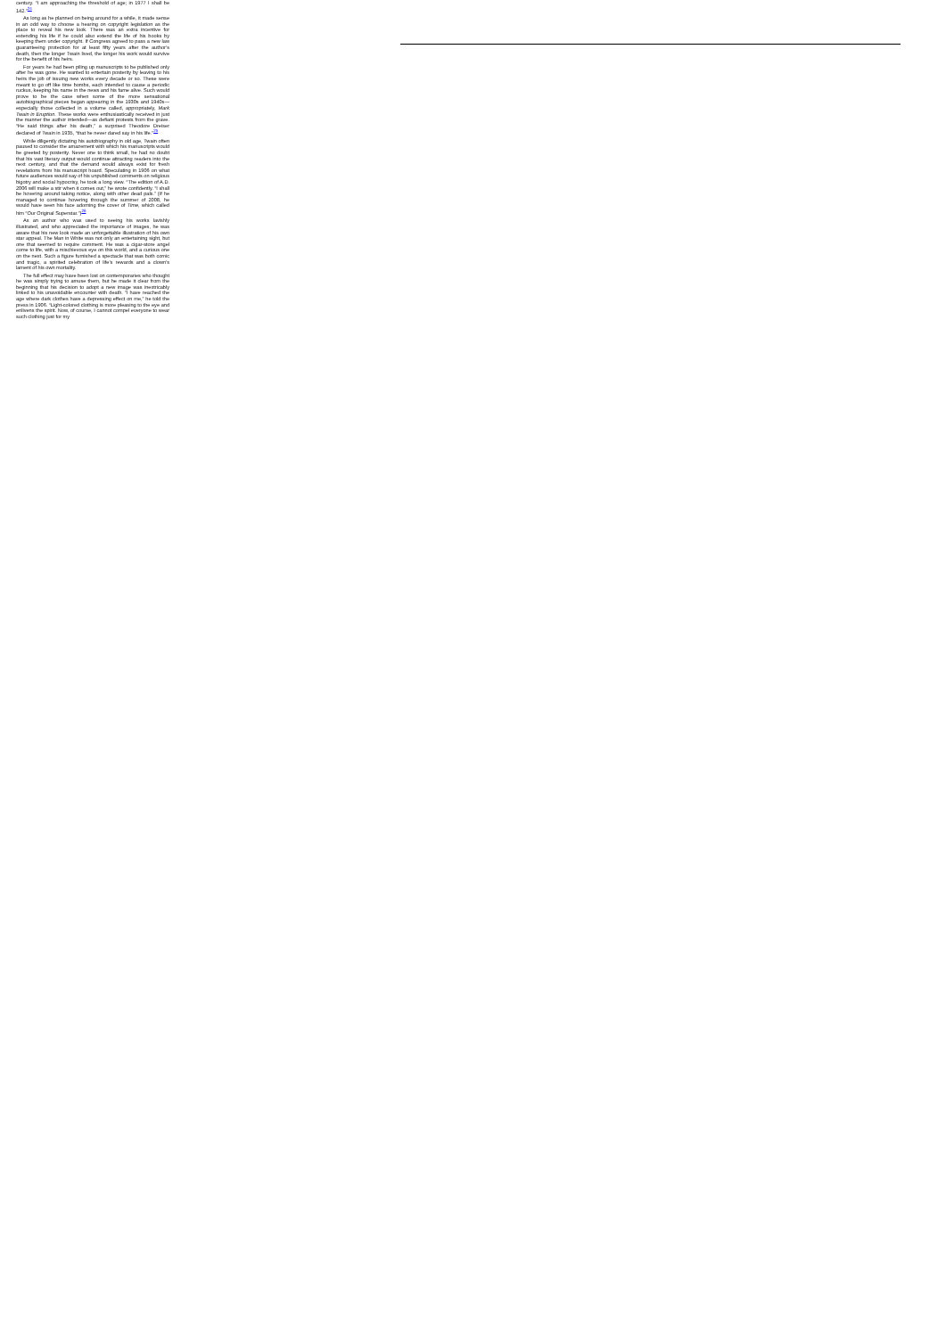century. “I am approaching the threshold of age; in 1977 I shall be 142.”<sup>24</sup>
As long as he planned on being around for a while, it made sense in an odd way to choose a hearing on copyright legislation as the place to reveal his new look. There was an extra incentive for extending his life if he could also extend the life of his books by keeping them under copyright. If Congress agreed to pass a new law guaranteeing protection for at least fifty years after the author’s death, then the longer Twain lived, the longer his work would survive for the benefit of his heirs.
For years he had been piling up manuscripts to be published only after he was gone. He wanted to entertain posterity by leaving to his heirs the job of issuing new works every decade or so. These were meant to go off like time bombs, each intended to cause a periodic ruckus, keeping his name in the news and his fame alive. Such would prove to be the case when some of the more sensational autobiographical pieces began appearing in the 1930s and 1940s—especially those collected in a volume called, appropriately, Mark Twain in Eruption. These works were enthusiastically received in just the manner the author intended—as defiant protests from the grave. “He said things after his death,” a surprised Theodore Dreiser declared of Twain in 1935, “that he never dared say in his life.”<sup>25</sup>
While diligently dictating his autobiography in old age, Twain often paused to consider the amazement with which his manuscripts would be greeted by posterity. Never one to think small, he had no doubt that his vast literary output would continue attracting readers into the next century, and that the demand would always exist for fresh revelations from his manuscript hoard. Speculating in 1906 on what future audiences would say of his unpublished comments on religious bigotry and social hypocrisy, he took a long view. “The edition of A.D. 2006 will make a stir when it comes out,” he wrote confidently. “I shall be hovering around taking notice, along with other dead pals.” (If he managed to continue hovering through the summer of 2008, he would have seen his face adorning the cover of Time, which called him “Our Original Superstar.”)<sup>26</sup>
As an author who was used to seeing his works lavishly illustrated, and who appreciated the importance of images, he was aware that his new look made an unforgettable illustration of his own star appeal. The Man in White was not only an entertaining sight, but one that seemed to require comment. He was a cigar-store angel come to life, with a mischievous eye on this world, and a curious one on the next. Such a figure furnished a spectacle that was both comic and tragic, a spirited celebration of life’s rewards and a clown’s lament of his own mortality.
The full effect may have been lost on contemporaries who thought he was simply trying to amuse them, but he made it clear from the beginning that his decision to adopt a new image was inextricably linked to his unavoidable encounter with death. “I have reached the age where dark clothes have a depressing effect on me,” he told the press in 1906. “Light-colored clothing is more pleasing to the eye and enlivens the spirit. Now, of course, I cannot compel everyone to wear such clothing just for my